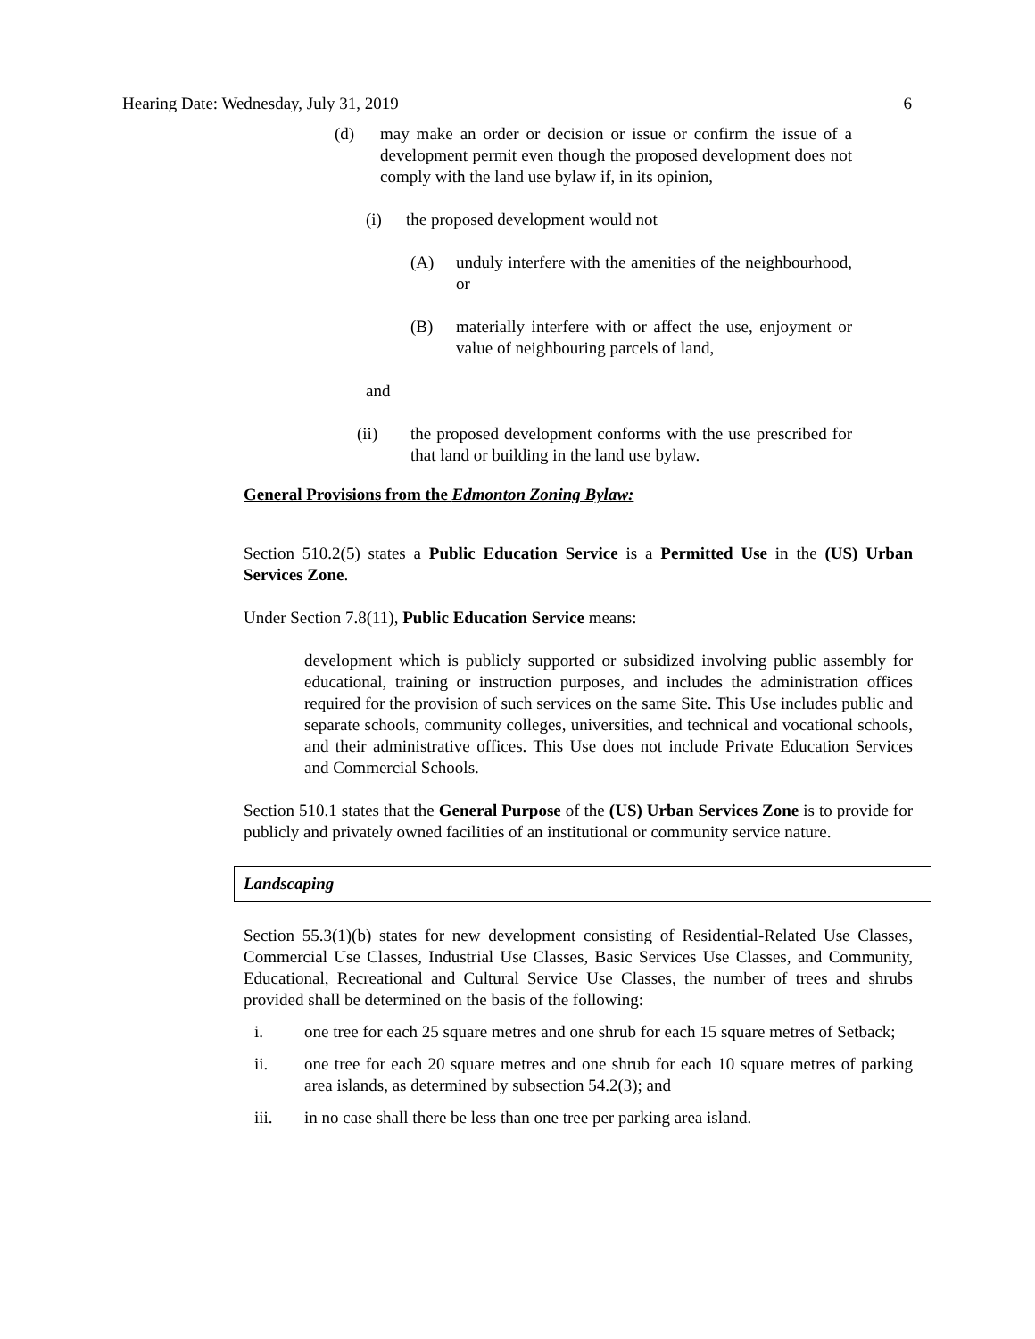Hearing Date: Wednesday, July 31, 2019 6
(d) may make an order or decision or issue or confirm the issue of a development permit even though the proposed development does not comply with the land use bylaw if, in its opinion,
(i) the proposed development would not
(A) unduly interfere with the amenities of the neighbourhood, or
(B) materially interfere with or affect the use, enjoyment or value of neighbouring parcels of land,
and
(ii) the proposed development conforms with the use prescribed for that land or building in the land use bylaw.
General Provisions from the Edmonton Zoning Bylaw:
Section 510.2(5) states a Public Education Service is a Permitted Use in the (US) Urban Services Zone.
Under Section 7.8(11), Public Education Service means:
development which is publicly supported or subsidized involving public assembly for educational, training or instruction purposes, and includes the administration offices required for the provision of such services on the same Site. This Use includes public and separate schools, community colleges, universities, and technical and vocational schools, and their administrative offices. This Use does not include Private Education Services and Commercial Schools.
Section 510.1 states that the General Purpose of the (US) Urban Services Zone is to provide for publicly and privately owned facilities of an institutional or community service nature.
Landscaping
Section 55.3(1)(b) states for new development consisting of Residential-Related Use Classes, Commercial Use Classes, Industrial Use Classes, Basic Services Use Classes, and Community, Educational, Recreational and Cultural Service Use Classes, the number of trees and shrubs provided shall be determined on the basis of the following:
i. one tree for each 25 square metres and one shrub for each 15 square metres of Setback;
ii. one tree for each 20 square metres and one shrub for each 10 square metres of parking area islands, as determined by subsection 54.2(3); and
iii. in no case shall there be less than one tree per parking area island.